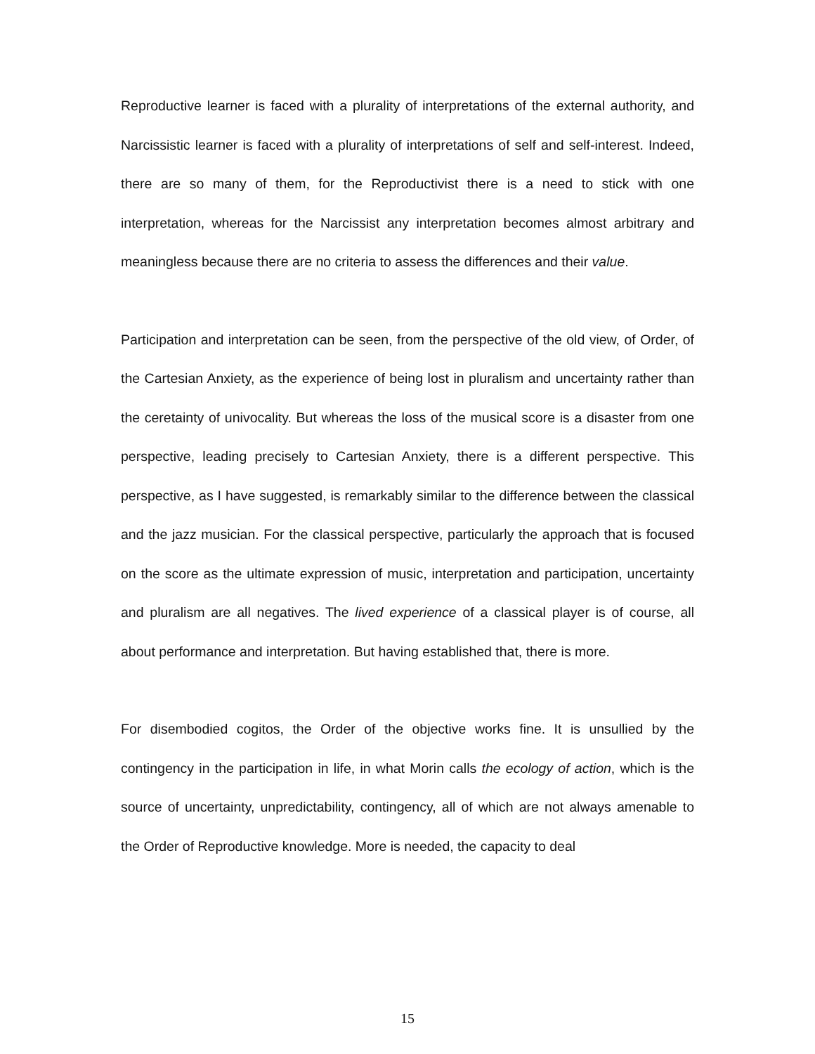Reproductive learner is faced with a plurality of interpretations of the external authority, and Narcissistic learner is faced with a plurality of interpretations of self and self-interest. Indeed, there are so many of them, for the Reproductivist there is a need to stick with one interpretation, whereas for the Narcissist any interpretation becomes almost arbitrary and meaningless because there are no criteria to assess the differences and their value.
Participation and interpretation can be seen, from the perspective of the old view, of Order, of the Cartesian Anxiety, as the experience of being lost in pluralism and uncertainty rather than the ceretainty of univocality. But whereas the loss of the musical score is a disaster from one perspective, leading precisely to Cartesian Anxiety, there is a different perspective. This perspective, as I have suggested, is remarkably similar to the difference between the classical and the jazz musician. For the classical perspective, particularly the approach that is focused on the score as the ultimate expression of music, interpretation and participation, uncertainty and pluralism are all negatives. The lived experience of a classical player is of course, all about performance and interpretation. But having established that, there is more.
For disembodied cogitos, the Order of the objective works fine. It is unsullied by the contingency in the participation in life, in what Morin calls the ecology of action, which is the source of uncertainty, unpredictability, contingency, all of which are not always amenable to the Order of Reproductive knowledge. More is needed, the capacity to deal
15